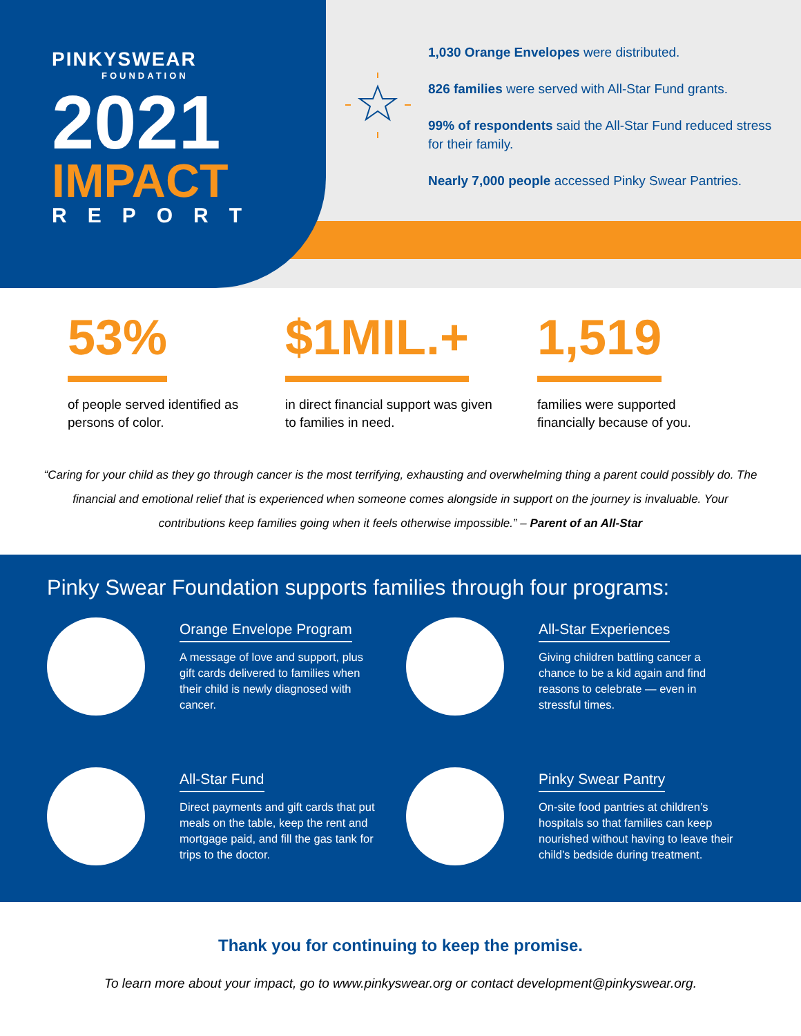PINKYSWEAR
FOUNDATION
2021
IMPACT
REPORT
1,030 Orange Envelopes were distributed.
826 families were served with All-Star Fund grants.
99% of respondents said the All-Star Fund reduced stress for their family.
Nearly 7,000 people accessed Pinky Swear Pantries.
53%
of people served identified as persons of color.
$1MIL.+
in direct financial support was given to families in need.
1,519
families were supported financially because of you.
“Caring for your child as they go through cancer is the most terrifying, exhausting and overwhelming thing a parent could possibly do. The financial and emotional relief that is experienced when someone comes alongside in support on the journey is invaluable. Your contributions keep families going when it feels otherwise impossible.” – Parent of an All-Star
Pinky Swear Foundation supports families through four programs:
Orange Envelope Program
A message of love and support, plus gift cards delivered to families when their child is newly diagnosed with cancer.
All-Star Experiences
Giving children battling cancer a chance to be a kid again and find reasons to celebrate — even in stressful times.
All-Star Fund
Direct payments and gift cards that put meals on the table, keep the rent and mortgage paid, and fill the gas tank for trips to the doctor.
Pinky Swear Pantry
On-site food pantries at children’s hospitals so that families can keep nourished without having to leave their child’s bedside during treatment.
Thank you for continuing to keep the promise.
To learn more about your impact, go to www.pinkyswear.org or contact development@pinkyswear.org.